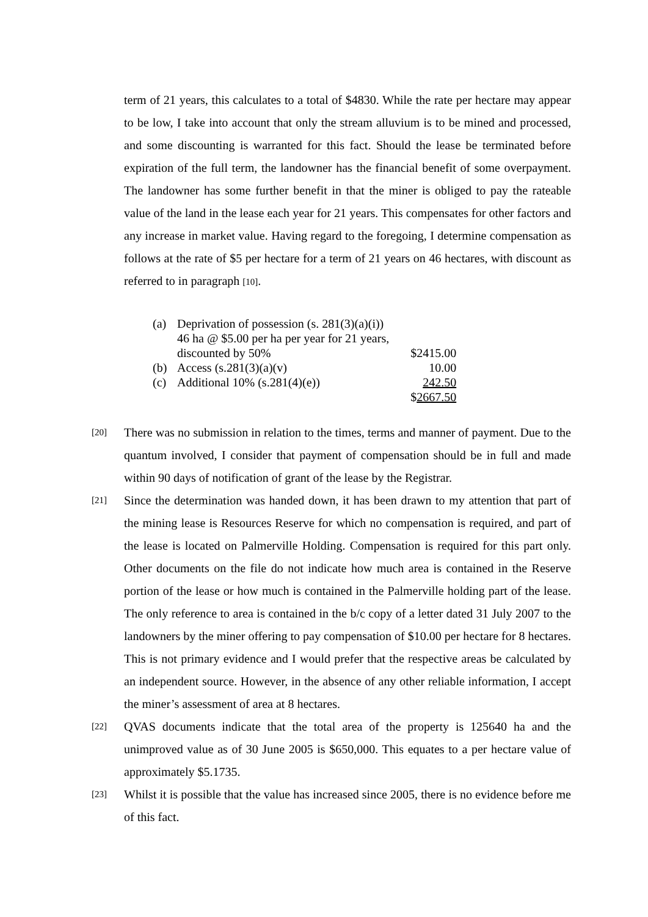term of 21 years, this calculates to a total of $4830. While the rate per hectare may appear to be low, I take into account that only the stream alluvium is to be mined and processed, and some discounting is warranted for this fact. Should the lease be terminated before expiration of the full term, the landowner has the financial benefit of some overpayment. The landowner has some further benefit in that the miner is obliged to pay the rateable value of the land in the lease each year for 21 years. This compensates for other factors and any increase in market value. Having regard to the foregoing, I determine compensation as follows at the rate of $5 per hectare for a term of 21 years on 46 hectares, with discount as referred to in paragraph [10].
| (a) | Deprivation of possession (s. 281(3)(a)(i)) 46 ha @ $5.00 per ha per year for 21 years, discounted by 50% | $2415.00 |
| (b) | Access (s.281(3)(a)(v) | 10.00 |
| (c) | Additional 10% (s.281(4)(e)) | 242.50 |
| | | $ 2667.50 |
[20]
There was no submission in relation to the times, terms and manner of payment. Due to the quantum involved, I consider that payment of compensation should be in full and made within 90 days of notification of grant of the lease by the Registrar.
[21]
Since the determination was handed down, it has been drawn to my attention that part of the mining lease is Resources Reserve for which no compensation is required, and part of the lease is located on Palmerville Holding. Compensation is required for this part only. Other documents on the file do not indicate how much area is contained in the Reserve portion of the lease or how much is contained in the Palmerville holding part of the lease. The only reference to area is contained in the b/c copy of a letter dated 31 July 2007 to the landowners by the miner offering to pay compensation of $10.00 per hectare for 8 hectares. This is not primary evidence and I would prefer that the respective areas be calculated by an independent source. However, in the absence of any other reliable information, I accept the miner’s assessment of area at 8 hectares.
[22]
QVAS documents indicate that the total area of the property is 125640 ha and the unimproved value as of 30 June 2005 is $650,000. This equates to a per hectare value of approximately $5.1735.
[23]
Whilst it is possible that the value has increased since 2005, there is no evidence before me of this fact.